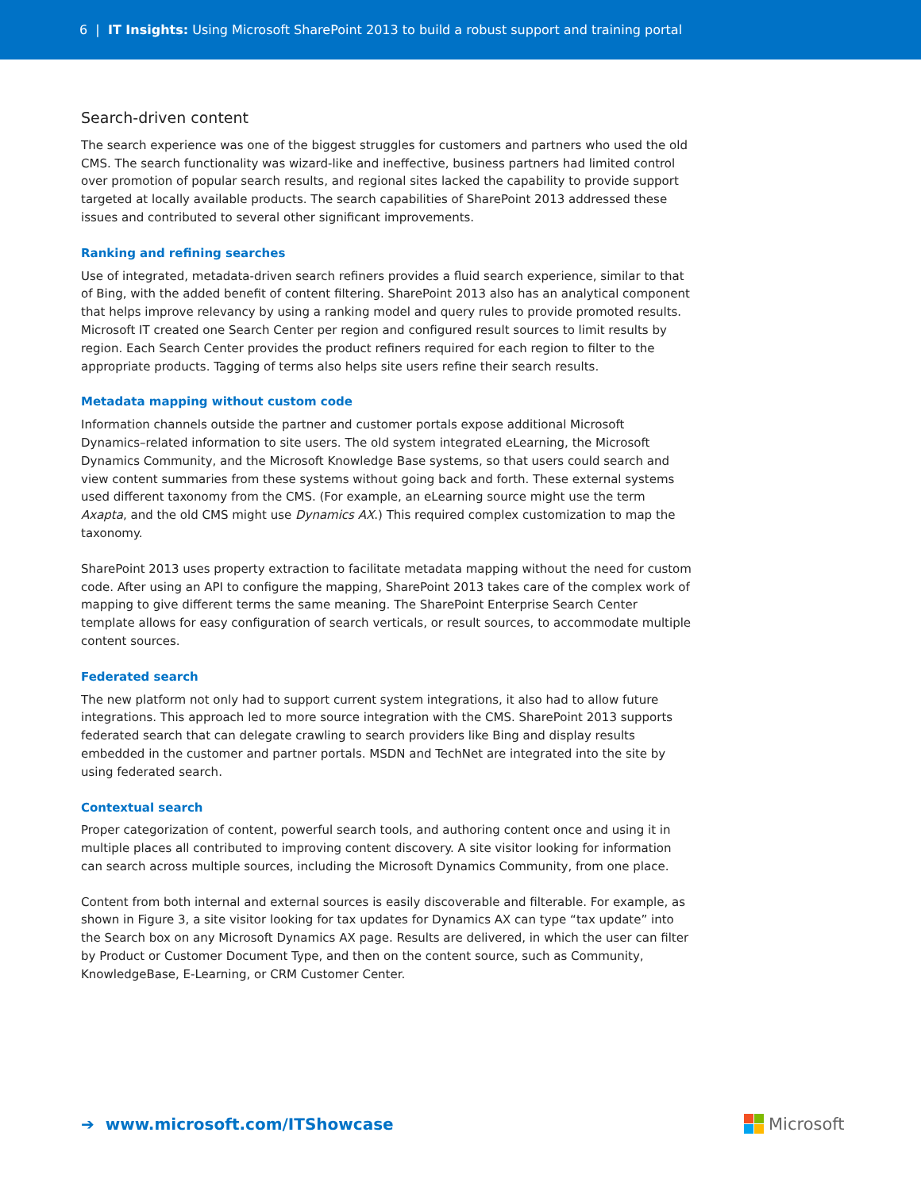6 | IT Insights: Using Microsoft SharePoint 2013 to build a robust support and training portal
Search-driven content
The search experience was one of the biggest struggles for customers and partners who used the old CMS. The search functionality was wizard-like and ineffective, business partners had limited control over promotion of popular search results, and regional sites lacked the capability to provide support targeted at locally available products. The search capabilities of SharePoint 2013 addressed these issues and contributed to several other significant improvements.
Ranking and refining searches
Use of integrated, metadata-driven search refiners provides a fluid search experience, similar to that of Bing, with the added benefit of content filtering. SharePoint 2013 also has an analytical component that helps improve relevancy by using a ranking model and query rules to provide promoted results. Microsoft IT created one Search Center per region and configured result sources to limit results by region. Each Search Center provides the product refiners required for each region to filter to the appropriate products. Tagging of terms also helps site users refine their search results.
Metadata mapping without custom code
Information channels outside the partner and customer portals expose additional Microsoft Dynamics–related information to site users. The old system integrated eLearning, the Microsoft Dynamics Community, and the Microsoft Knowledge Base systems, so that users could search and view content summaries from these systems without going back and forth. These external systems used different taxonomy from the CMS. (For example, an eLearning source might use the term Axapta, and the old CMS might use Dynamics AX.) This required complex customization to map the taxonomy.
SharePoint 2013 uses property extraction to facilitate metadata mapping without the need for custom code. After using an API to configure the mapping, SharePoint 2013 takes care of the complex work of mapping to give different terms the same meaning. The SharePoint Enterprise Search Center template allows for easy configuration of search verticals, or result sources, to accommodate multiple content sources.
Federated search
The new platform not only had to support current system integrations, it also had to allow future integrations. This approach led to more source integration with the CMS. SharePoint 2013 supports federated search that can delegate crawling to search providers like Bing and display results embedded in the customer and partner portals. MSDN and TechNet are integrated into the site by using federated search.
Contextual search
Proper categorization of content, powerful search tools, and authoring content once and using it in multiple places all contributed to improving content discovery. A site visitor looking for information can search across multiple sources, including the Microsoft Dynamics Community, from one place.
Content from both internal and external sources is easily discoverable and filterable. For example, as shown in Figure 3, a site visitor looking for tax updates for Dynamics AX can type “tax update” into the Search box on any Microsoft Dynamics AX page. Results are delivered, in which the user can filter by Product or Customer Document Type, and then on the content source, such as Community, KnowledgeBase, E-Learning, or CRM Customer Center.
➔ www.microsoft.com/ITShowcase
Microsoft